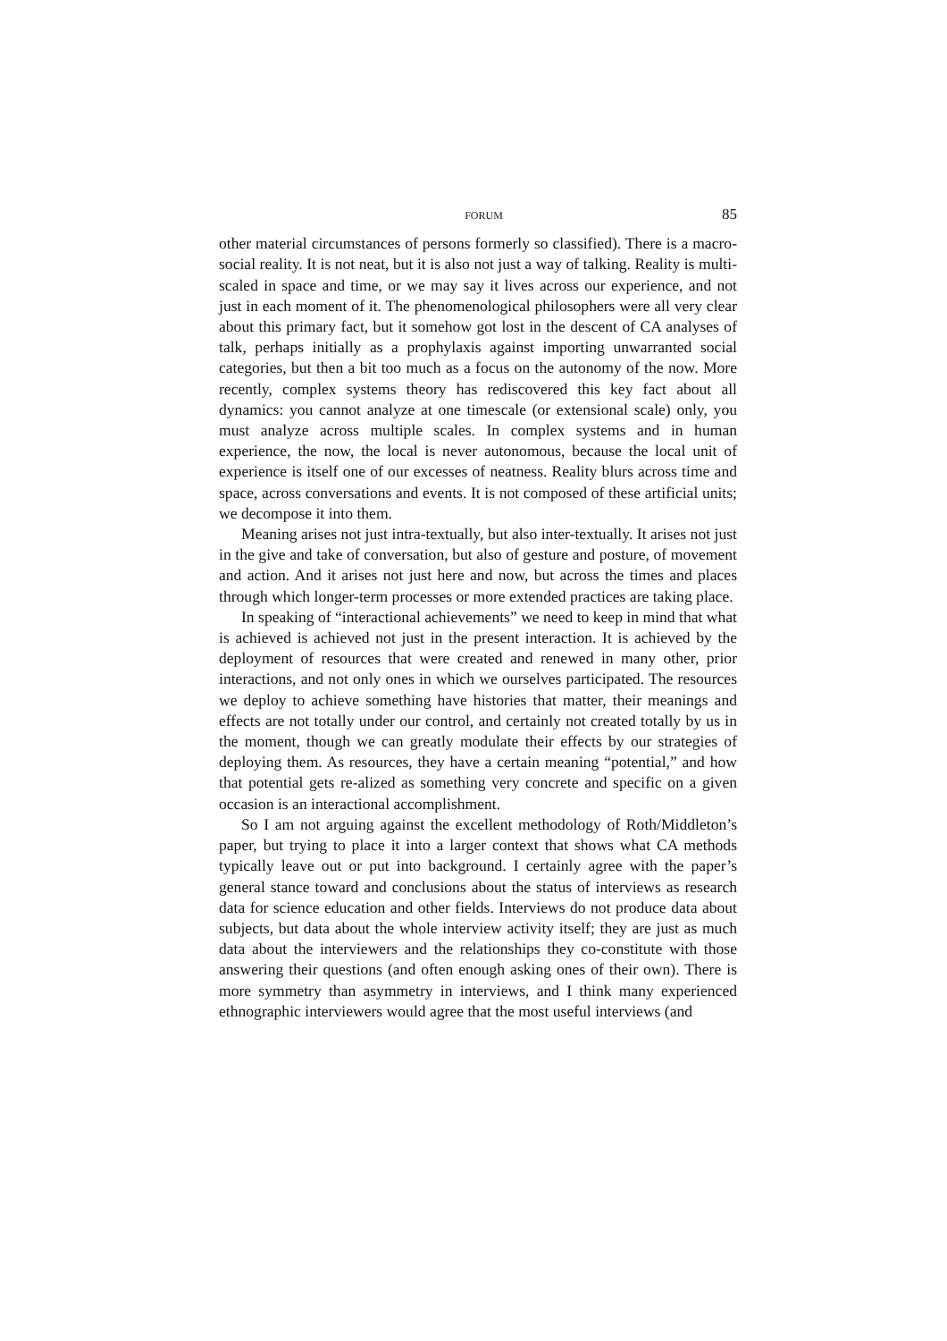FORUM 85
other material circumstances of persons formerly so classified). There is a macro-social reality. It is not neat, but it is also not just a way of talking. Reality is multi-scaled in space and time, or we may say it lives across our experience, and not just in each moment of it. The phenomenological philosophers were all very clear about this primary fact, but it somehow got lost in the descent of CA analyses of talk, perhaps initially as a prophylaxis against importing unwarranted social categories, but then a bit too much as a focus on the autonomy of the now. More recently, complex systems theory has rediscovered this key fact about all dynamics: you cannot analyze at one timescale (or extensional scale) only, you must analyze across multiple scales. In complex systems and in human experience, the now, the local is never autonomous, because the local unit of experience is itself one of our excesses of neatness. Reality blurs across time and space, across conversations and events. It is not composed of these artificial units; we decompose it into them.
Meaning arises not just intra-textually, but also inter-textually. It arises not just in the give and take of conversation, but also of gesture and posture, of movement and action. And it arises not just here and now, but across the times and places through which longer-term processes or more extended practices are taking place.
In speaking of “interactional achievements” we need to keep in mind that what is achieved is achieved not just in the present interaction. It is achieved by the deployment of resources that were created and renewed in many other, prior interactions, and not only ones in which we ourselves participated. The resources we deploy to achieve something have histories that matter, their meanings and effects are not totally under our control, and certainly not created totally by us in the moment, though we can greatly modulate their effects by our strategies of deploying them. As resources, they have a certain meaning “potential,” and how that potential gets re-alized as something very concrete and specific on a given occasion is an interactional accomplishment.
So I am not arguing against the excellent methodology of Roth/Middleton’s paper, but trying to place it into a larger context that shows what CA methods typically leave out or put into background. I certainly agree with the paper’s general stance toward and conclusions about the status of interviews as research data for science education and other fields. Interviews do not produce data about subjects, but data about the whole interview activity itself; they are just as much data about the interviewers and the relationships they co-constitute with those answering their questions (and often enough asking ones of their own). There is more symmetry than asymmetry in interviews, and I think many experienced ethnographic interviewers would agree that the most useful interviews (and